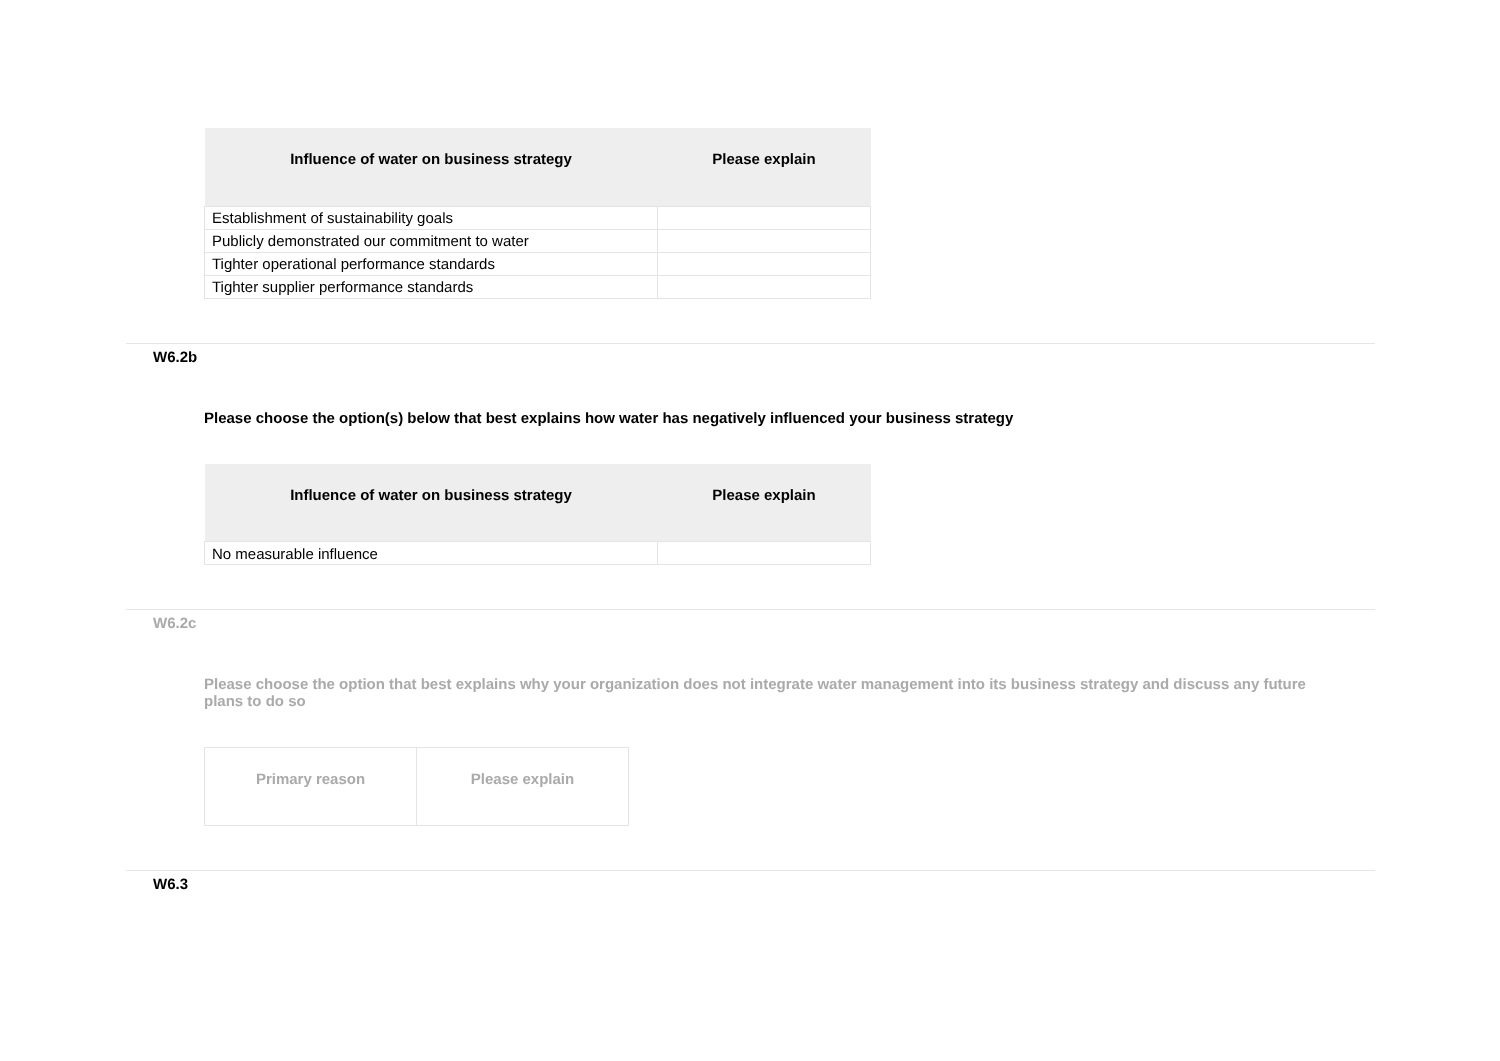| Influence of water on business strategy | Please explain |
| --- | --- |
| Establishment of sustainability goals | |
| Publicly demonstrated our commitment to water | |
| Tighter operational performance standards | |
| Tighter supplier performance standards | |
W6.2b
Please choose the option(s) below that best explains how water has negatively influenced your business strategy
| Influence of water on business strategy | Please explain |
| --- | --- |
| No measurable influence | |
W6.2c
Please choose the option that best explains why your organization does not integrate water management into its business strategy and discuss any future plans to do so
| Primary reason | Please explain |
| --- | --- |
W6.3